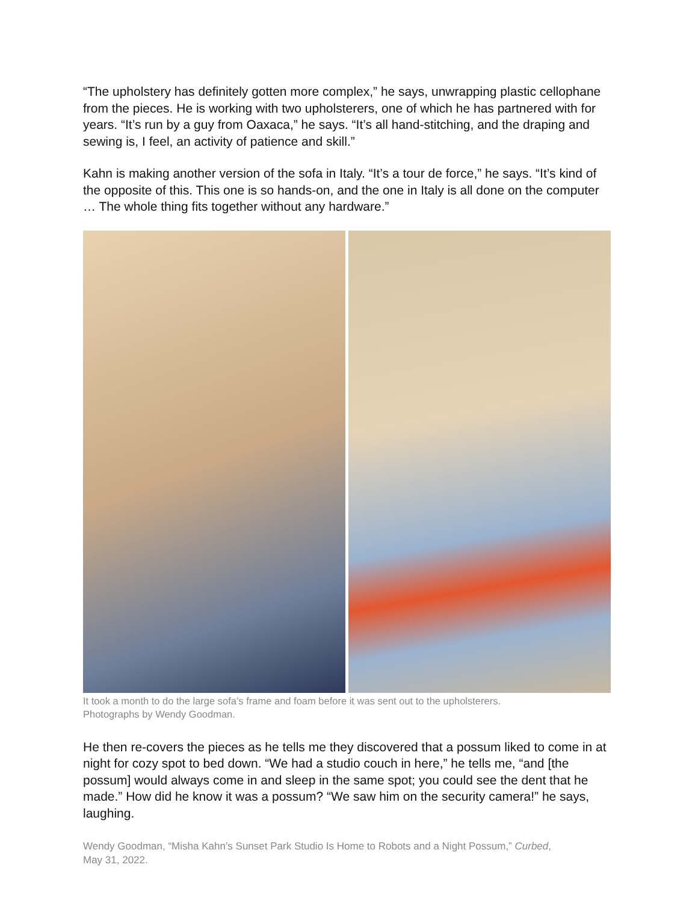“The upholstery has definitely gotten more complex,” he says, unwrapping plastic cellophane from the pieces. He is working with two upholsterers, one of which he has partnered with for years. “It’s run by a guy from Oaxaca,” he says. “It’s all hand-stitching, and the draping and sewing is, I feel, an activity of patience and skill.”
Kahn is making another version of the sofa in Italy. “It’s a tour de force,” he says. “It’s kind of the opposite of this. This one is so hands-on, and the one in Italy is all done on the computer … The whole thing fits together without any hardware.”
It took a month to do the large sofa’s frame and foam before it was sent out to the upholsterers.
Photographs by Wendy Goodman.
He then re-covers the pieces as he tells me they discovered that a possum liked to come in at night for cozy spot to bed down. “We had a studio couch in here,” he tells me, “and [the possum] would always come in and sleep in the same spot; you could see the dent that he made.” How did he know it was a possum? “We saw him on the security camera!” he says, laughing.
Wendy Goodman, “Misha Kahn’s Sunset Park Studio Is Home to Robots and a Night Possum,” Curbed,
May 31, 2022.